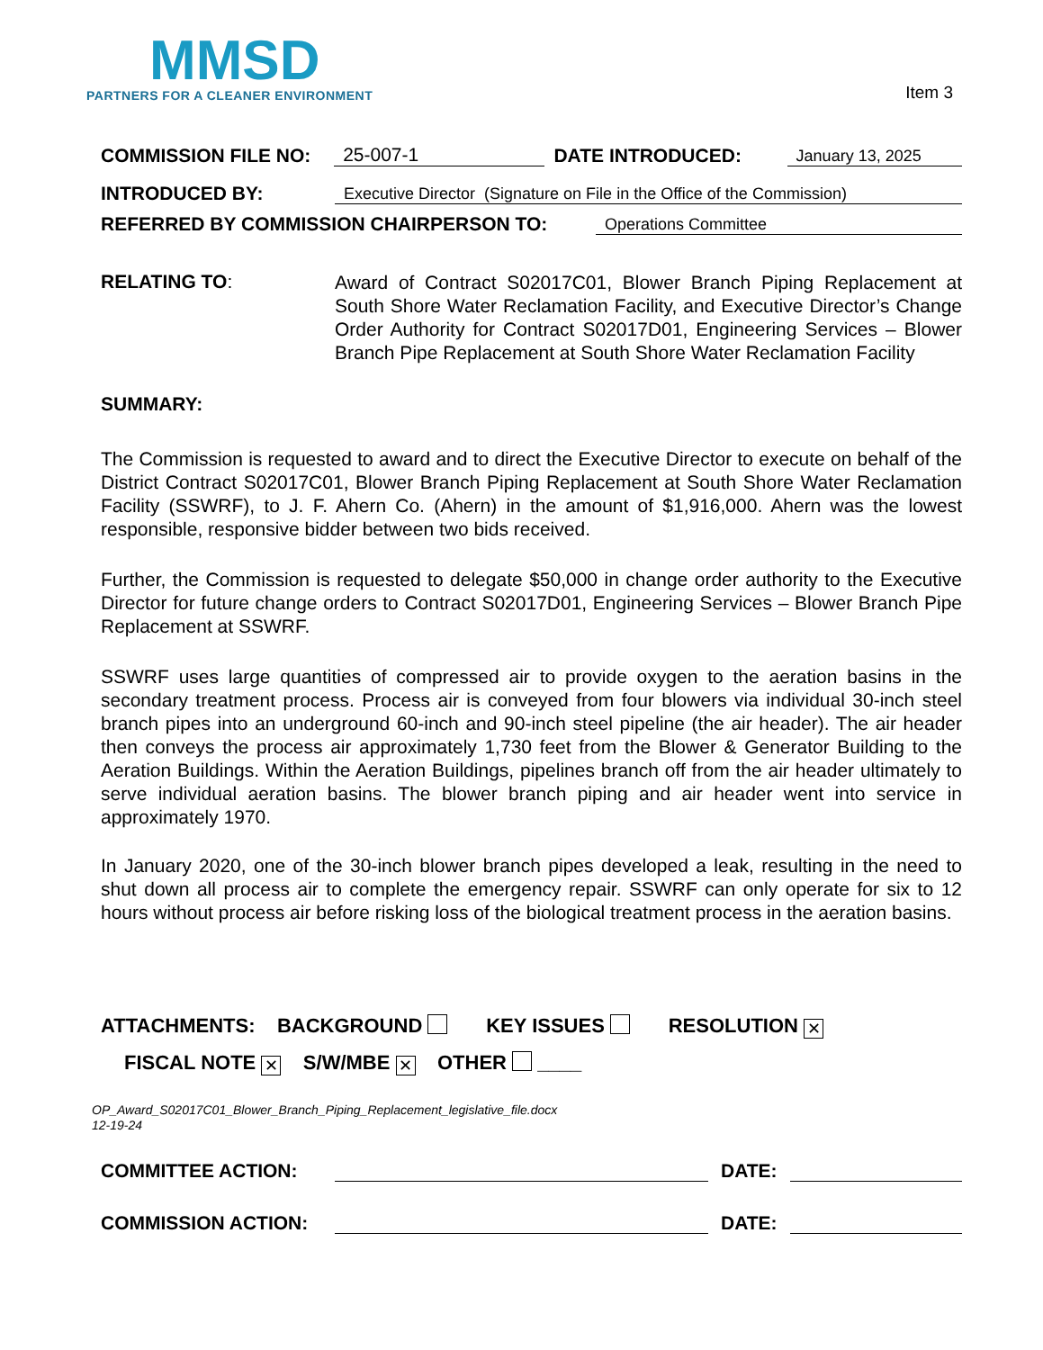MMSD
PARTNERS FOR A CLEANER ENVIRONMENT
Item 3
COMMISSION FILE NO: 25-007-1 DATE INTRODUCED: January 13, 2025
INTRODUCED BY: Executive Director (Signature on File in the Office of the Commission)
REFERRED BY COMMISSION CHAIRPERSON TO: Operations Committee
RELATING TO:
Award of Contract S02017C01, Blower Branch Piping Replacement at South Shore Water Reclamation Facility, and Executive Director’s Change Order Authority for Contract S02017D01, Engineering Services – Blower Branch Pipe Replacement at South Shore Water Reclamation Facility
SUMMARY:
The Commission is requested to award and to direct the Executive Director to execute on behalf of the District Contract S02017C01, Blower Branch Piping Replacement at South Shore Water Reclamation Facility (SSWRF), to J. F. Ahern Co. (Ahern) in the amount of $1,916,000. Ahern was the lowest responsible, responsive bidder between two bids received.
Further, the Commission is requested to delegate $50,000 in change order authority to the Executive Director for future change orders to Contract S02017D01, Engineering Services – Blower Branch Pipe Replacement at SSWRF.
SSWRF uses large quantities of compressed air to provide oxygen to the aeration basins in the secondary treatment process. Process air is conveyed from four blowers via individual 30-inch steel branch pipes into an underground 60-inch and 90-inch steel pipeline (the air header). The air header then conveys the process air approximately 1,730 feet from the Blower & Generator Building to the Aeration Buildings. Within the Aeration Buildings, pipelines branch off from the air header ultimately to serve individual aeration basins. The blower branch piping and air header went into service in approximately 1970.
In January 2020, one of the 30-inch blower branch pipes developed a leak, resulting in the need to shut down all process air to complete the emergency repair. SSWRF can only operate for six to 12 hours without process air before risking loss of the biological treatment process in the aeration basins.
ATTACHMENTS: BACKGROUND KEY ISSUES RESOLUTION ✕
FISCAL NOTE ✕ S/W/MBE ✕ OTHER ____
OP_Award_S02017C01_Blower_Branch_Piping_Replacement_legislative_file.docx
12-19-24
COMMITTEE ACTION: DATE:
COMMISSION ACTION: DATE: